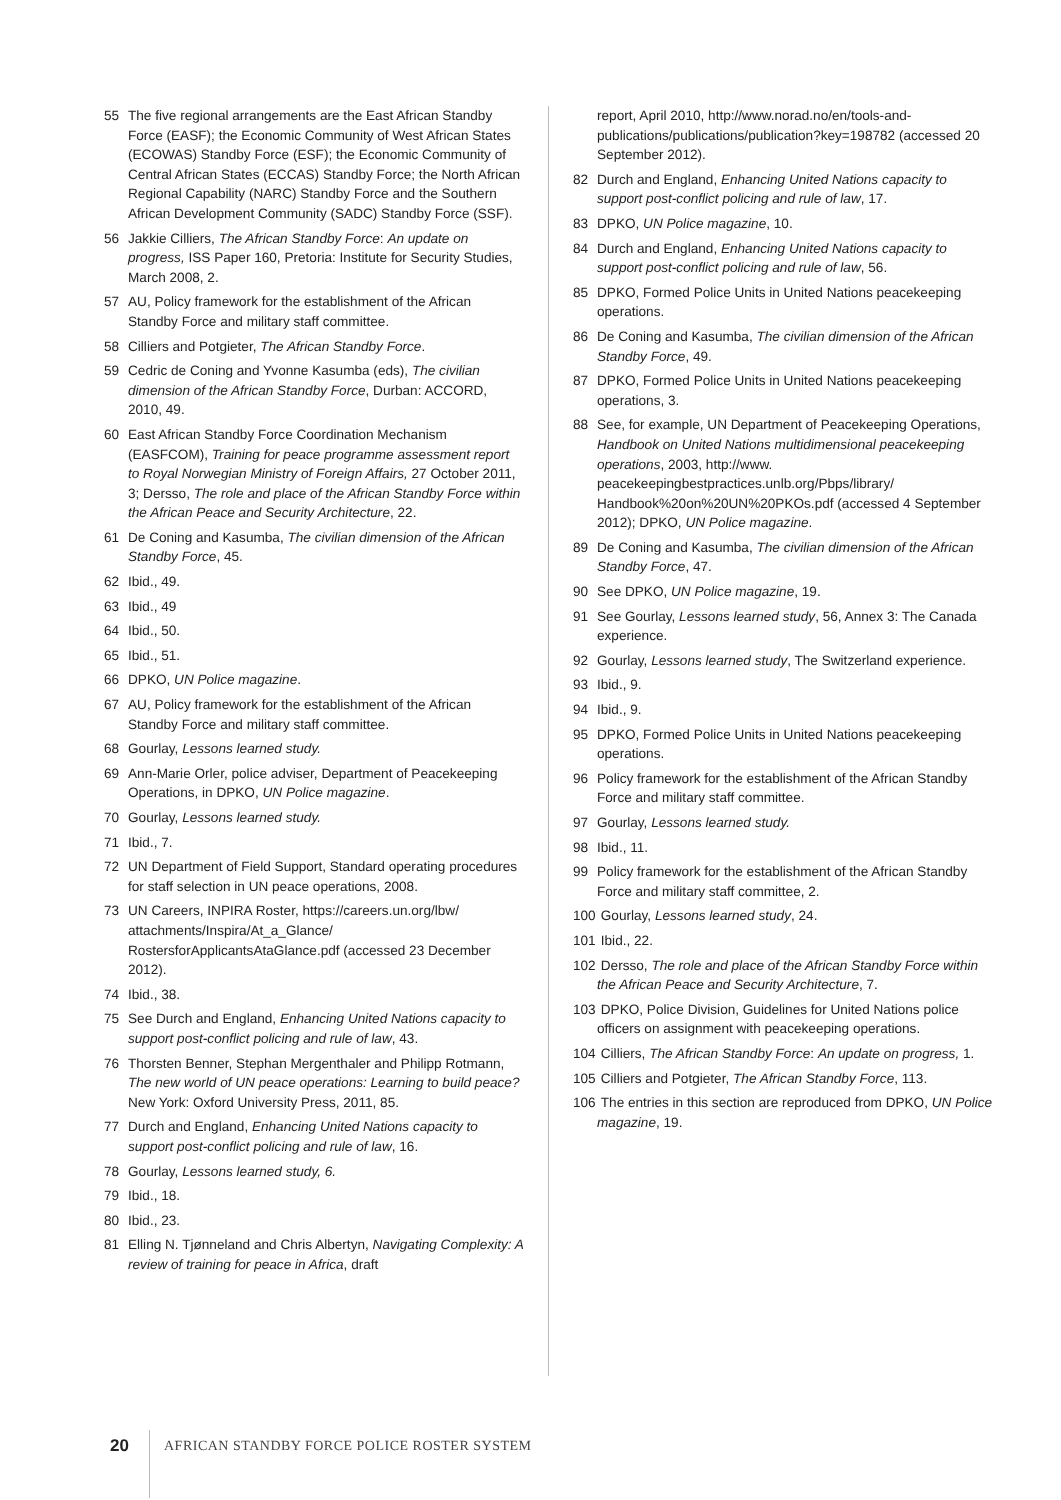55 The five regional arrangements are the East African Standby Force (EASF); the Economic Community of West African States (ECOWAS) Standby Force (ESF); the Economic Community of Central African States (ECCAS) Standby Force; the North African Regional Capability (NARC) Standby Force and the Southern African Development Community (SADC) Standby Force (SSF).
56 Jakkie Cilliers, The African Standby Force: An update on progress, ISS Paper 160, Pretoria: Institute for Security Studies, March 2008, 2.
57 AU, Policy framework for the establishment of the African Standby Force and military staff committee.
58 Cilliers and Potgieter, The African Standby Force.
59 Cedric de Coning and Yvonne Kasumba (eds), The civilian dimension of the African Standby Force, Durban: ACCORD, 2010, 49.
60 East African Standby Force Coordination Mechanism (EASFCOM), Training for peace programme assessment report to Royal Norwegian Ministry of Foreign Affairs, 27 October 2011, 3; Dersso, The role and place of the African Standby Force within the African Peace and Security Architecture, 22.
61 De Coning and Kasumba, The civilian dimension of the African Standby Force, 45.
62 Ibid., 49.
63 Ibid., 49
64 Ibid., 50.
65 Ibid., 51.
66 DPKO, UN Police magazine.
67 AU, Policy framework for the establishment of the African Standby Force and military staff committee.
68 Gourlay, Lessons learned study.
69 Ann-Marie Orler, police adviser, Department of Peacekeeping Operations, in DPKO, UN Police magazine.
70 Gourlay, Lessons learned study.
71 Ibid., 7.
72 UN Department of Field Support, Standard operating procedures for staff selection in UN peace operations, 2008.
73 UN Careers, INPIRA Roster, https://careers.un.org/lbw/ attachments/Inspira/At_a_Glance/ RostersforApplicantsAtaGlance.pdf (accessed 23 December 2012).
74 Ibid., 38.
75 See Durch and England, Enhancing United Nations capacity to support post-conflict policing and rule of law, 43.
76 Thorsten Benner, Stephan Mergenthaler and Philipp Rotmann, The new world of UN peace operations: Learning to build peace? New York: Oxford University Press, 2011, 85.
77 Durch and England, Enhancing United Nations capacity to support post-conflict policing and rule of law, 16.
78 Gourlay, Lessons learned study, 6.
79 Ibid., 18.
80 Ibid., 23.
81 Elling N. Tjønneland and Chris Albertyn, Navigating Complexity: A review of training for peace in Africa, draft
report, April 2010, http://www.norad.no/en/tools-and-publications/publications/publication?key=198782 (accessed 20 September 2012).
82 Durch and England, Enhancing United Nations capacity to support post-conflict policing and rule of law, 17.
83 DPKO, UN Police magazine, 10.
84 Durch and England, Enhancing United Nations capacity to support post-conflict policing and rule of law, 56.
85 DPKO, Formed Police Units in United Nations peacekeeping operations.
86 De Coning and Kasumba, The civilian dimension of the African Standby Force, 49.
87 DPKO, Formed Police Units in United Nations peacekeeping operations, 3.
88 See, for example, UN Department of Peacekeeping Operations, Handbook on United Nations multidimensional peacekeeping operations, 2003, http://www. peacekeepingbestpractices.unlb.org/Pbps/library/ Handbook%20on%20UN%20PKOs.pdf (accessed 4 September 2012); DPKO, UN Police magazine.
89 De Coning and Kasumba, The civilian dimension of the African Standby Force, 47.
90 See DPKO, UN Police magazine, 19.
91 See Gourlay, Lessons learned study, 56, Annex 3: The Canada experience.
92 Gourlay, Lessons learned study, The Switzerland experience.
93 Ibid., 9.
94 Ibid., 9.
95 DPKO, Formed Police Units in United Nations peacekeeping operations.
96 Policy framework for the establishment of the African Standby Force and military staff committee.
97 Gourlay, Lessons learned study.
98 Ibid., 11.
99 Policy framework for the establishment of the African Standby Force and military staff committee, 2.
100 Gourlay, Lessons learned study, 24.
101 Ibid., 22.
102 Dersso, The role and place of the African Standby Force within the African Peace and Security Architecture, 7.
103 DPKO, Police Division, Guidelines for United Nations police officers on assignment with peacekeeping operations.
104 Cilliers, The African Standby Force: An update on progress, 1.
105 Cilliers and Potgieter, The African Standby Force, 113.
106 The entries in this section are reproduced from DPKO, UN Police magazine, 19.
20 AFRICAN STANDBY FORCE POLICE ROSTER SYSTEM